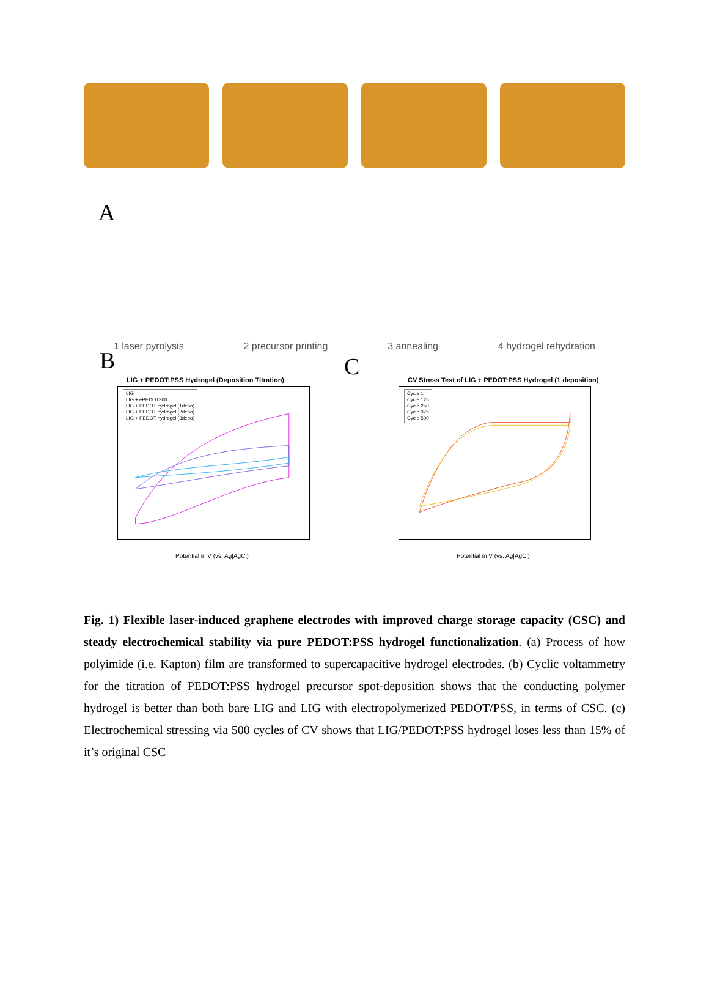A
1 laser pyrolysis 2 precursor printing 3 annealing 4 hydrogel rehydration
B C
LIG + PEDOT:PSS Hydrogel (Deposition Titration)
LIG
LIG + ePEDOT300
LIG + PEDOT hydrogel (1depo)
LIG + PEDOT hydrogel (2depo)
LIG + PEDOT hydrogel (3depo)
Potential in V (vs. Ag|AgCl)
CV Stress Test of LIG + PEDOT:PSS Hydrogel (1 deposition)
Cycle 1
Cycle 125
Cycle 250
Cycle 375
Cycle 500
Potential in V (vs. Ag|AgCl)
Fig. 1) Flexible laser-induced graphene electrodes with improved charge storage capacity (CSC) and steady electrochemical stability via pure PEDOT:PSS hydrogel functionalization. (a) Process of how polyimide (i.e. Kapton) film are transformed to supercapacitive hydrogel electrodes. (b) Cyclic voltammetry for the titration of PEDOT:PSS hydrogel precursor spot-deposition shows that the conducting polymer hydrogel is better than both bare LIG and LIG with electropolymerized PEDOT/PSS, in terms of CSC. (c) Electrochemical stressing via 500 cycles of CV shows that LIG/PEDOT:PSS hydrogel loses less than 15% of it’s original CSC